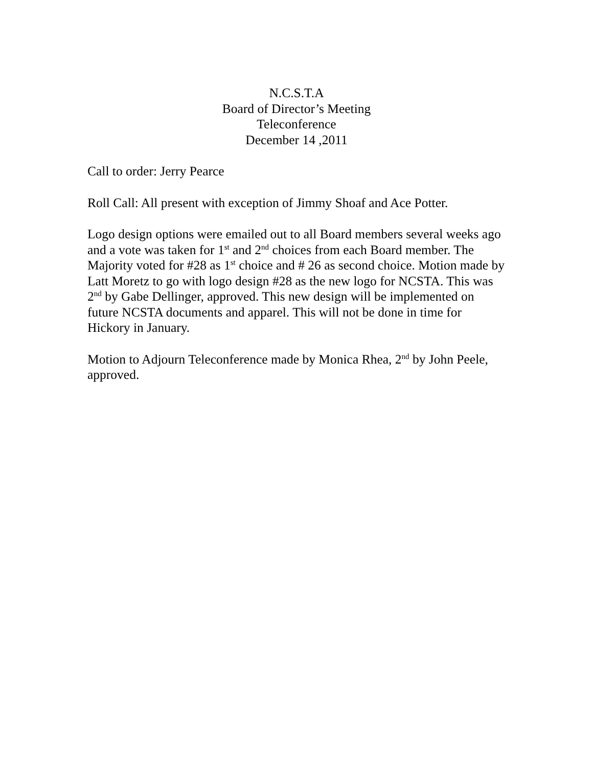N.C.S.T.A
Board of Director’s Meeting
Teleconference
December 14 ,2011
Call to order: Jerry Pearce
Roll Call: All present with exception of Jimmy Shoaf and Ace Potter.
Logo design options were emailed out to all Board members several weeks ago and a vote was taken for 1<sup>st</sup> and 2<sup>nd</sup> choices from each Board member. The Majority voted for #28 as 1<sup>st</sup> choice and # 26 as second choice. Motion made by Latt Moretz to go with logo design #28 as the new logo for NCSTA. This was 2<sup>nd</sup> by Gabe Dellinger, approved. This new design will be implemented on future NCSTA documents and apparel. This will not be done in time for Hickory in January.
Motion to Adjourn Teleconference made by Monica Rhea, 2<sup>nd</sup> by John Peele, approved.